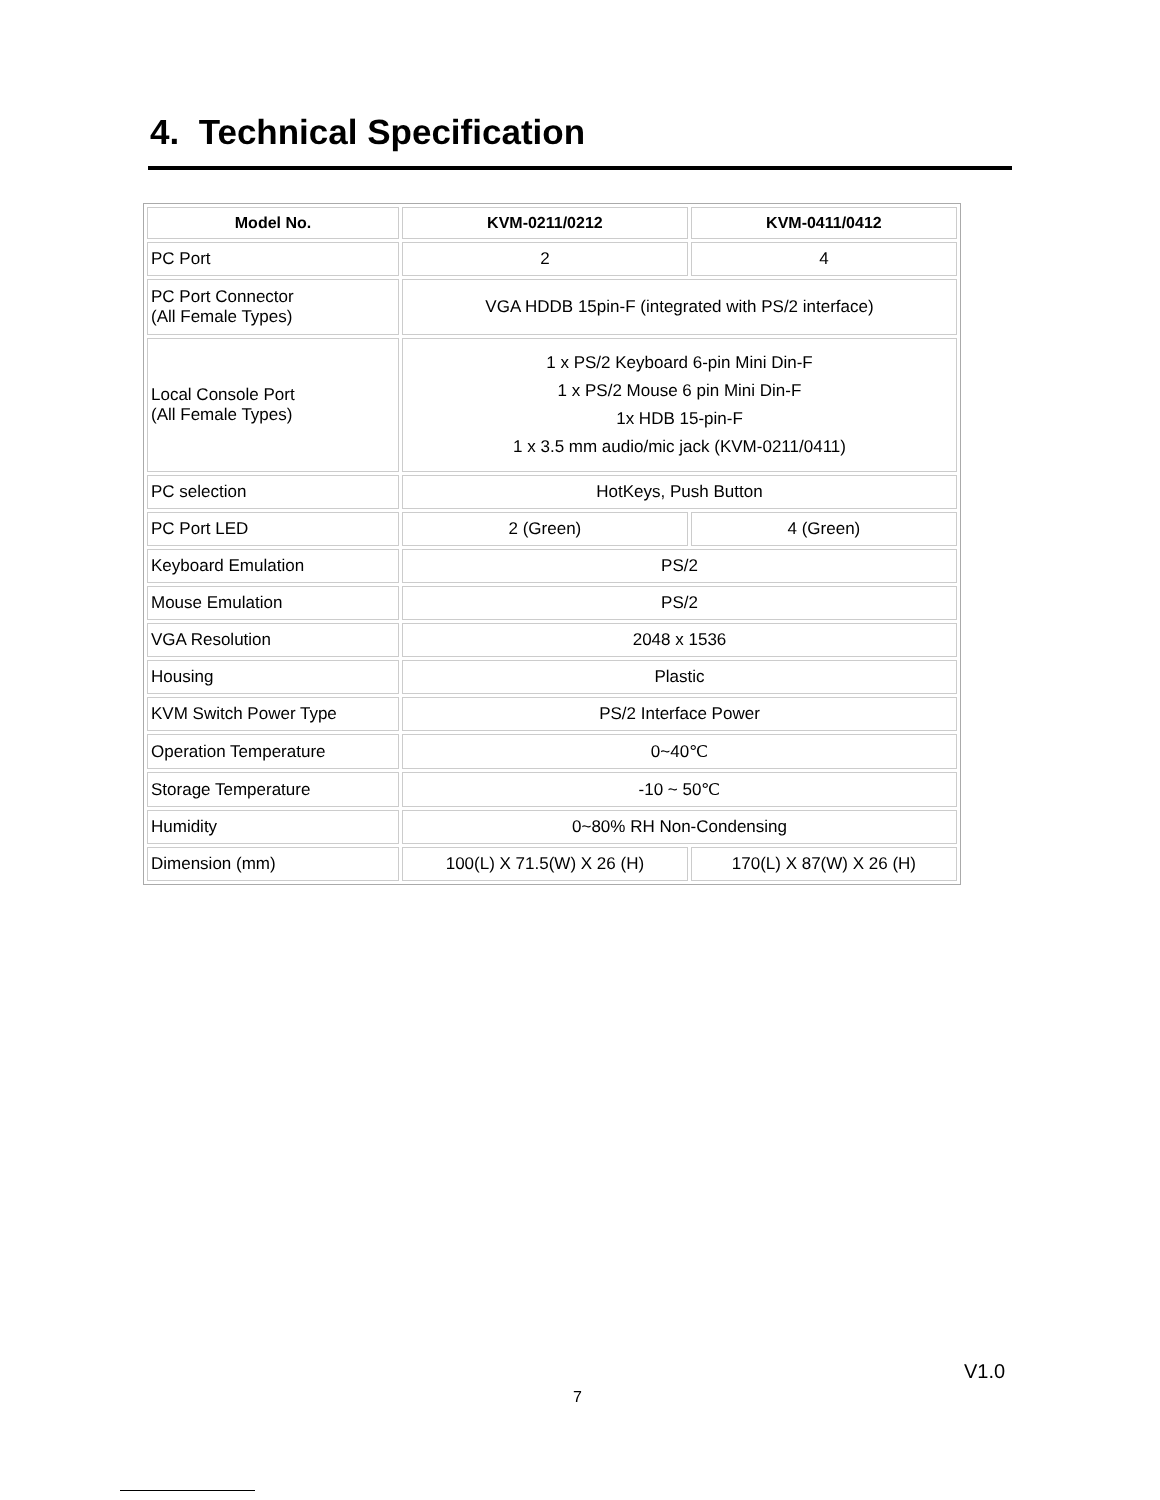4. Technical Specification
| Model No. | KVM-0211/0212 | KVM-0411/0412 |
| --- | --- | --- |
| PC Port | 2 | 4 |
| PC Port Connector (All Female Types) | VGA HDDB 15pin-F (integrated with PS/2 interface) | |
| Local Console Port (All Female Types) | 1 x PS/2 Keyboard 6-pin Mini Din-F 1 x PS/2 Mouse 6 pin Mini Din-F 1x HDB 15-pin-F 1 x 3.5 mm audio/mic jack (KVM-0211/0411) | |
| PC selection | HotKeys, Push Button | |
| PC Port LED | 2 (Green) | 4 (Green) |
| Keyboard Emulation | PS/2 | |
| Mouse Emulation | PS/2 | |
| VGA Resolution | 2048 x 1536 | |
| Housing | Plastic | |
| KVM Switch Power Type | PS/2 Interface Power | |
| Operation Temperature | 0~40℃ | |
| Storage Temperature | -10 ~ 50℃ | |
| Humidity | 0~80% RH Non-Condensing | |
| Dimension (mm) | 100(L) X 71.5(W) X 26 (H) | 170(L) X 87(W) X 26 (H) |
V1.0
7